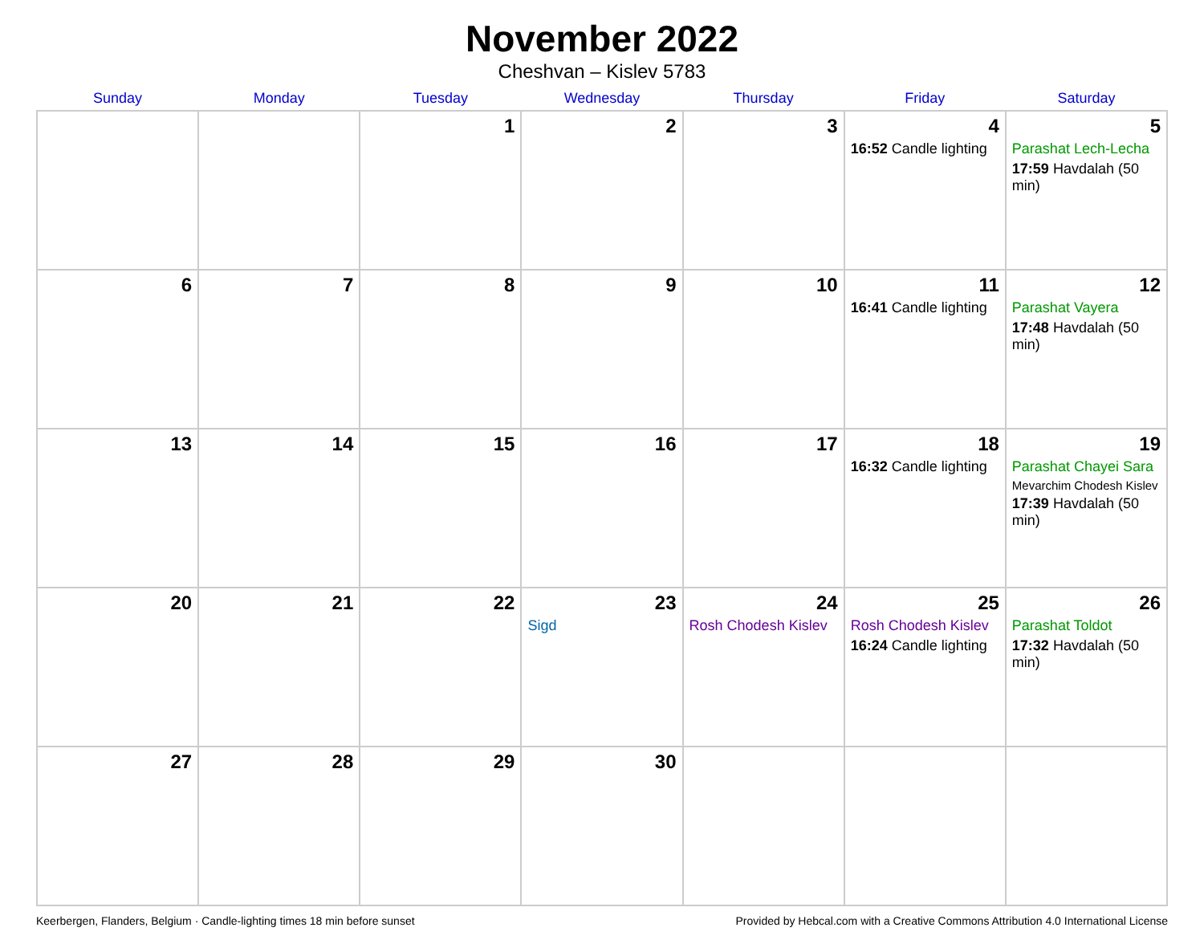November 2022
Cheshvan – Kislev 5783
| Sunday | Monday | Tuesday | Wednesday | Thursday | Friday | Saturday |
| --- | --- | --- | --- | --- | --- | --- |
| | | 1 | 2 | 3 | 4 16:52 Candle lighting | 5 Parashat Lech-Lecha 17:59 Havdalah (50 min) |
| 6 | 7 | 8 | 9 | 10 | 11 16:41 Candle lighting | 12 Parashat Vayera 17:48 Havdalah (50 min) |
| 13 | 14 | 15 | 16 | 17 | 18 16:32 Candle lighting | 19 Parashat Chayei Sara Mevarchim Chodesh Kislev 17:39 Havdalah (50 min) |
| 20 | 21 | 22 | 23 Sigd | 24 Rosh Chodesh Kislev | 25 Rosh Chodesh Kislev 16:24 Candle lighting | 26 Parashat Toldot 17:32 Havdalah (50 min) |
| 27 | 28 | 29 | 30 | | | |
Keerbergen, Flanders, Belgium · Candle-lighting times 18 min before sunset Provided by Hebcal.com with a Creative Commons Attribution 4.0 International License